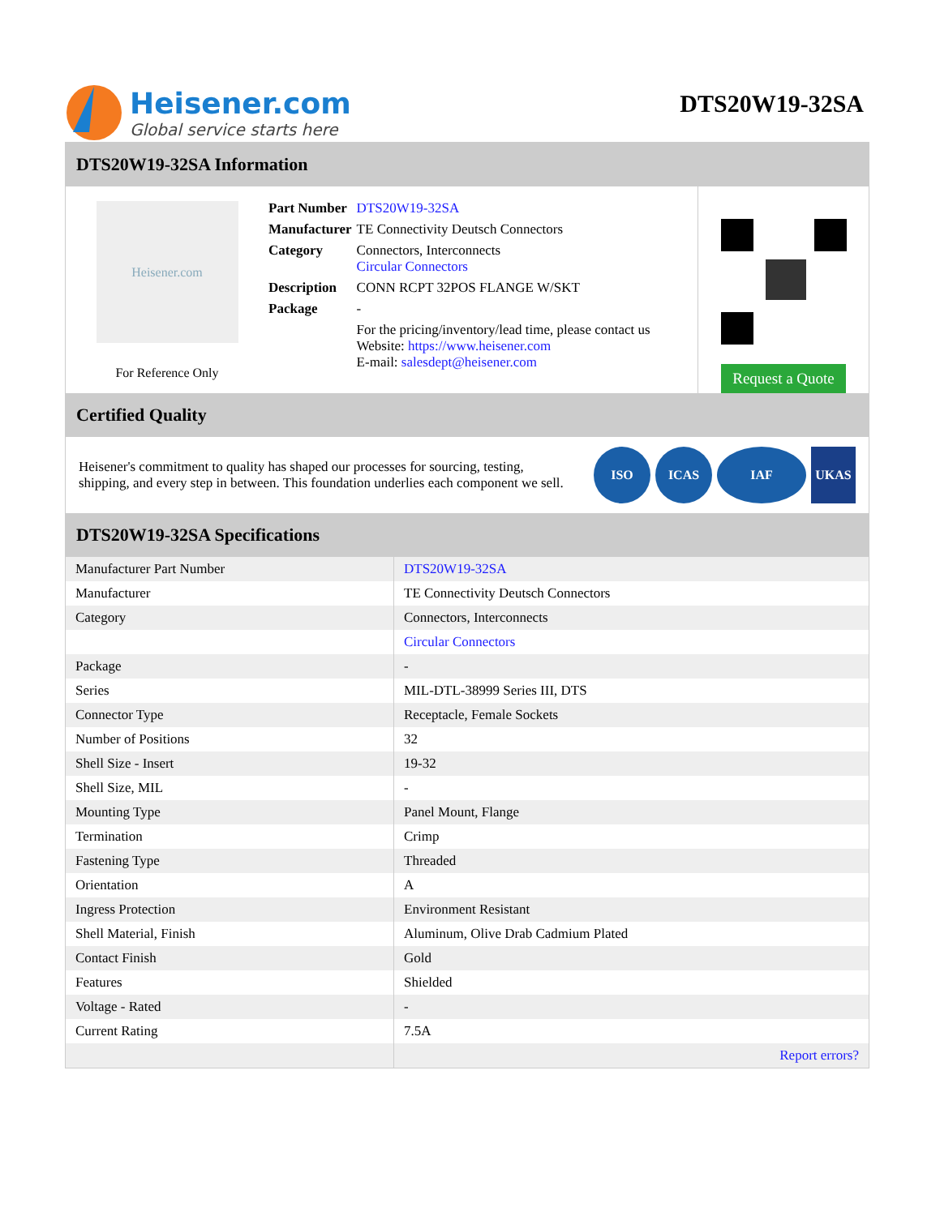Heisener.com
Global service starts here
DTS20W19-32SA
DTS20W19-32SA Information
Heisener.com
For Reference Only
| Part Number | DTS20W19-32SA |
| Manufacturer | TE Connectivity Deutsch Connectors |
| Category | Connectors, Interconnects Circular Connectors |
| Description | CONN RCPT 32POS FLANGE W/SKT |
| Package | - |
| | For the pricing/inventory/lead time, please contact us Website: https://www.heisener.com E-mail: salesdept@heisener.com |
Request a Quote
Certified Quality
Heisener's commitment to quality has shaped our processes for sourcing, testing, shipping, and every step in between. This foundation underlies each component we sell.
ISO ICAS IAF UKAS
DTS20W19-32SA Specifications
| Manufacturer Part Number | DTS20W19-32SA |
| Manufacturer | TE Connectivity Deutsch Connectors |
| Category | Connectors, Interconnects |
| | Circular Connectors |
| Package | - |
| Series | MIL-DTL-38999 Series III, DTS |
| Connector Type | Receptacle, Female Sockets |
| Number of Positions | 32 |
| Shell Size - Insert | 19-32 |
| Shell Size, MIL | - |
| Mounting Type | Panel Mount, Flange |
| Termination | Crimp |
| Fastening Type | Threaded |
| Orientation | A |
| Ingress Protection | Environment Resistant |
| Shell Material, Finish | Aluminum, Olive Drab Cadmium Plated |
| Contact Finish | Gold |
| Features | Shielded |
| Voltage - Rated | - |
| Current Rating | 7.5A |
| | Report errors? |